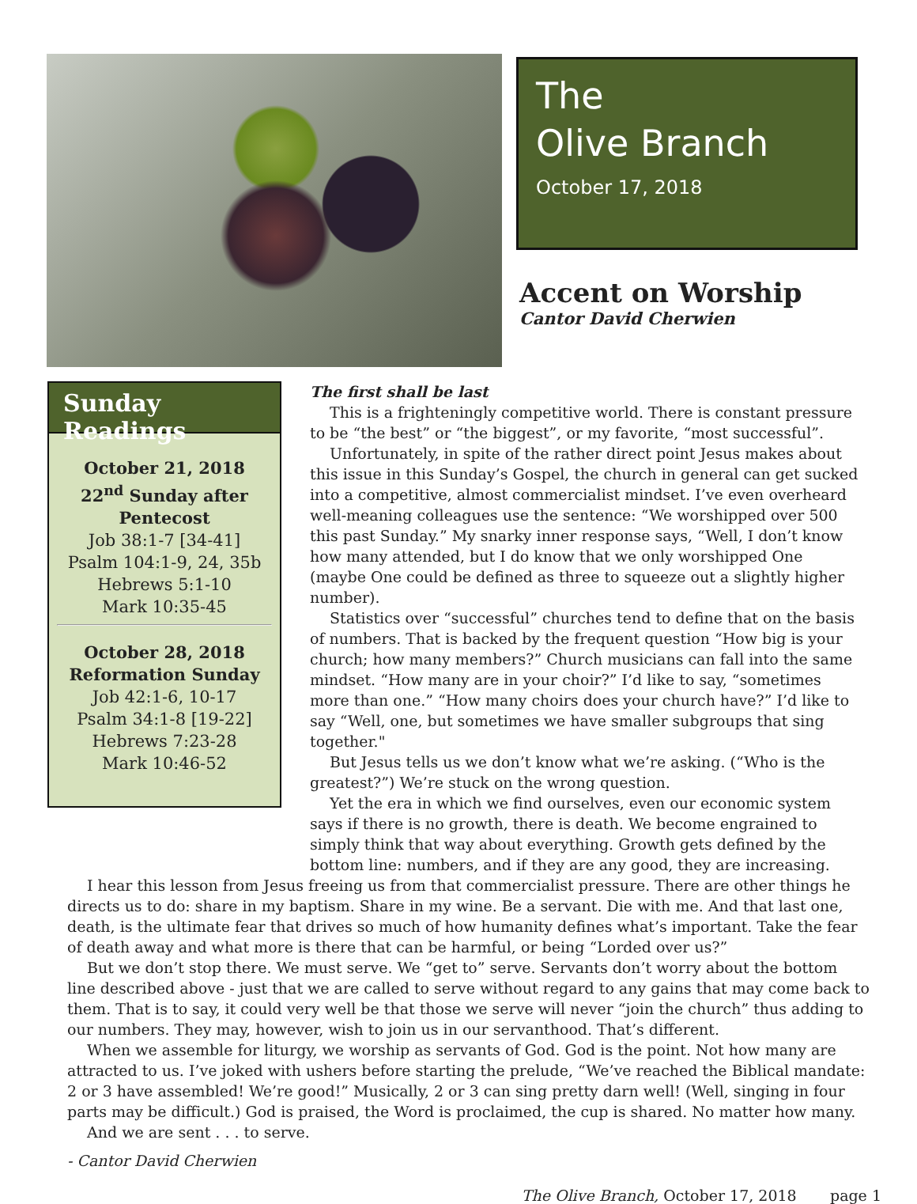The
Olive Branch
October 17, 2018
Accent on Worship
Cantor David Cherwien
Sunday Readings
October 21, 2018
22<sup>nd</sup> Sunday after Pentecost
Job 38:1-7 [34-41]
Psalm 104:1-9, 24, 35b
Hebrews 5:1-10
Mark 10:35-45
October 28, 2018
Reformation Sunday
Job 42:1-6, 10-17
Psalm 34:1-8 [19-22]
Hebrews 7:23-28
Mark 10:46-52
The first shall be last
This is a frighteningly competitive world. There is constant pressure to be “the best” or “the biggest”, or my favorite, “most successful”.
Unfortunately, in spite of the rather direct point Jesus makes about this issue in this Sunday’s Gospel, the church in general can get sucked into a competitive, almost commercialist mindset. I’ve even overheard well-meaning colleagues use the sentence: “We worshipped over 500 this past Sunday.” My snarky inner response says, “Well, I don’t know how many attended, but I do know that we only worshipped One (maybe One could be defined as three to squeeze out a slightly higher number).
Statistics over “successful” churches tend to define that on the basis of numbers. That is backed by the frequent question “How big is your church; how many members?” Church musicians can fall into the same mindset. “How many are in your choir?” I’d like to say, “sometimes more than one.” “How many choirs does your church have?” I’d like to say “Well, one, but sometimes we have smaller subgroups that sing together."
But Jesus tells us we don’t know what we’re asking. (“Who is the greatest?”) We’re stuck on the wrong question.
Yet the era in which we find ourselves, even our economic system says if there is no growth, there is death. We become engrained to simply think that way about everything. Growth gets defined by the bottom line: numbers, and if they are any good, they are increasing.
I hear this lesson from Jesus freeing us from that commercialist pressure. There are other things he directs us to do: share in my baptism. Share in my wine. Be a servant. Die with me. And that last one, death, is the ultimate fear that drives so much of how humanity defines what’s important. Take the fear of death away and what more is there that can be harmful, or being “Lorded over us?”
But we don’t stop there. We must serve. We “get to” serve. Servants don’t worry about the bottom line described above - just that we are called to serve without regard to any gains that may come back to them. That is to say, it could very well be that those we serve will never “join the church” thus adding to our numbers. They may, however, wish to join us in our servanthood. That’s different.
When we assemble for liturgy, we worship as servants of God. God is the point. Not how many are attracted to us. I’ve joked with ushers before starting the prelude, “We’ve reached the Biblical mandate: 2 or 3 have assembled! We’re good!” Musically, 2 or 3 can sing pretty darn well! (Well, singing in four parts may be difficult.) God is praised, the Word is proclaimed, the cup is shared. No matter how many.
And we are sent . . . to serve.
- Cantor David Cherwien
The Olive Branch, October 17, 2018 page 1